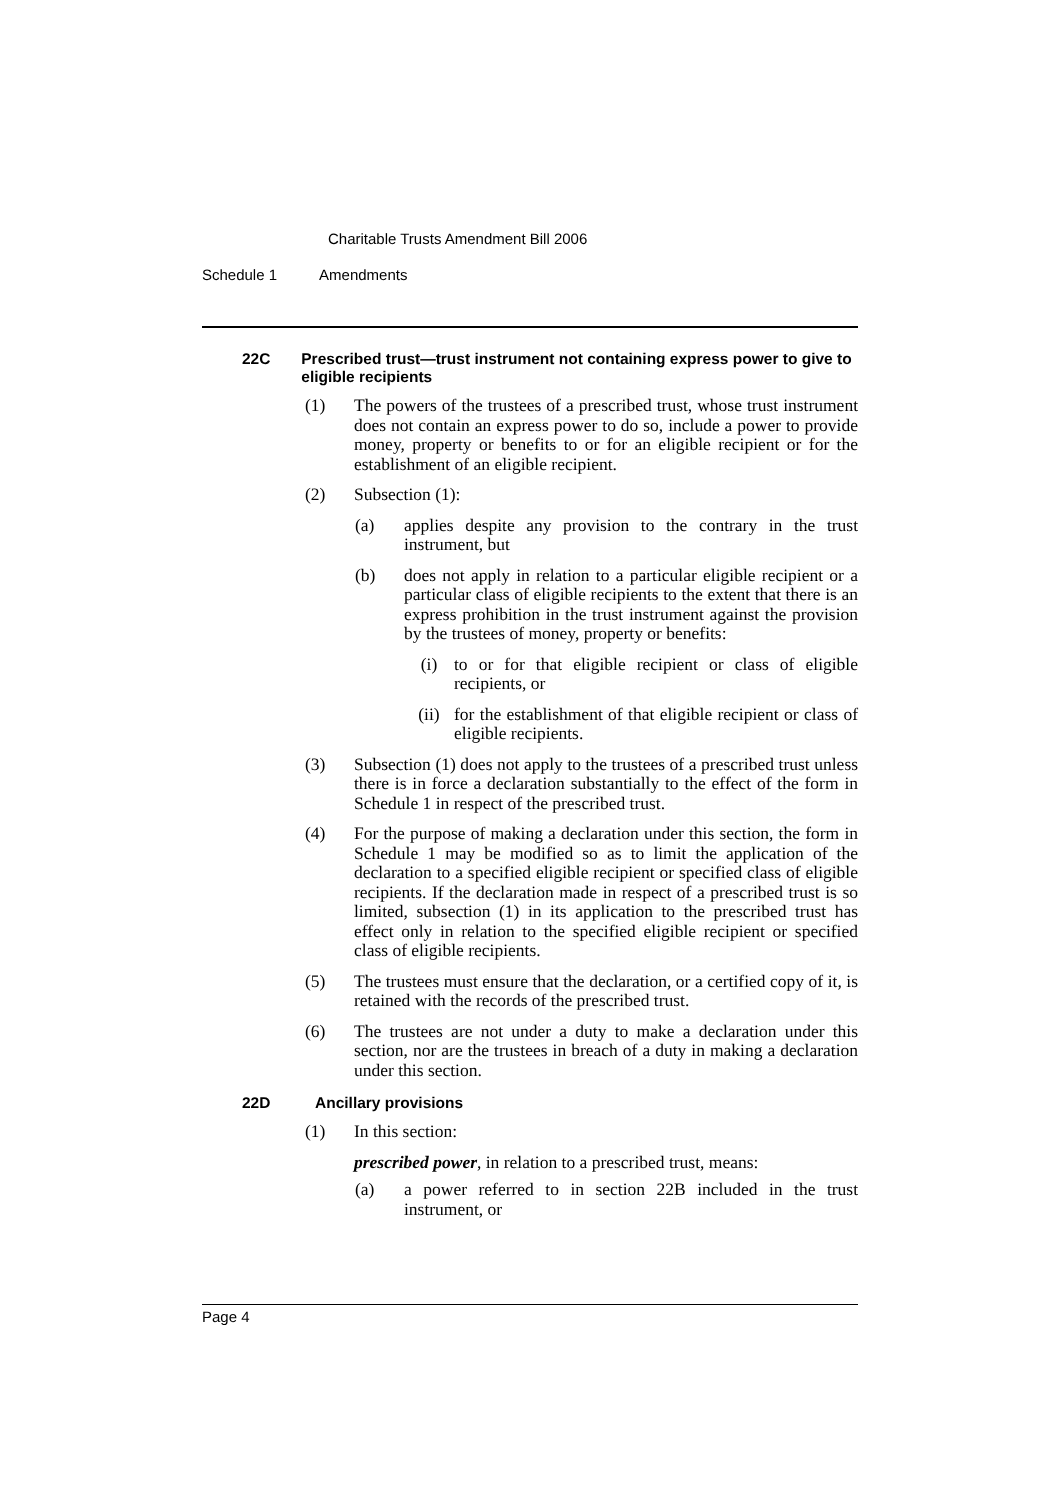Charitable Trusts Amendment Bill 2006
Schedule 1 Amendments
22C Prescribed trust—trust instrument not containing express power to give to eligible recipients
(1) The powers of the trustees of a prescribed trust, whose trust instrument does not contain an express power to do so, include a power to provide money, property or benefits to or for an eligible recipient or for the establishment of an eligible recipient.
(2) Subsection (1):
(a) applies despite any provision to the contrary in the trust instrument, but
(b) does not apply in relation to a particular eligible recipient or a particular class of eligible recipients to the extent that there is an express prohibition in the trust instrument against the provision by the trustees of money, property or benefits:
(i) to or for that eligible recipient or class of eligible recipients, or
(ii) for the establishment of that eligible recipient or class of eligible recipients.
(3) Subsection (1) does not apply to the trustees of a prescribed trust unless there is in force a declaration substantially to the effect of the form in Schedule 1 in respect of the prescribed trust.
(4) For the purpose of making a declaration under this section, the form in Schedule 1 may be modified so as to limit the application of the declaration to a specified eligible recipient or specified class of eligible recipients. If the declaration made in respect of a prescribed trust is so limited, subsection (1) in its application to the prescribed trust has effect only in relation to the specified eligible recipient or specified class of eligible recipients.
(5) The trustees must ensure that the declaration, or a certified copy of it, is retained with the records of the prescribed trust.
(6) The trustees are not under a duty to make a declaration under this section, nor are the trustees in breach of a duty in making a declaration under this section.
22D Ancillary provisions
(1) In this section:
prescribed power, in relation to a prescribed trust, means:
(a) a power referred to in section 22B included in the trust instrument, or
Page 4